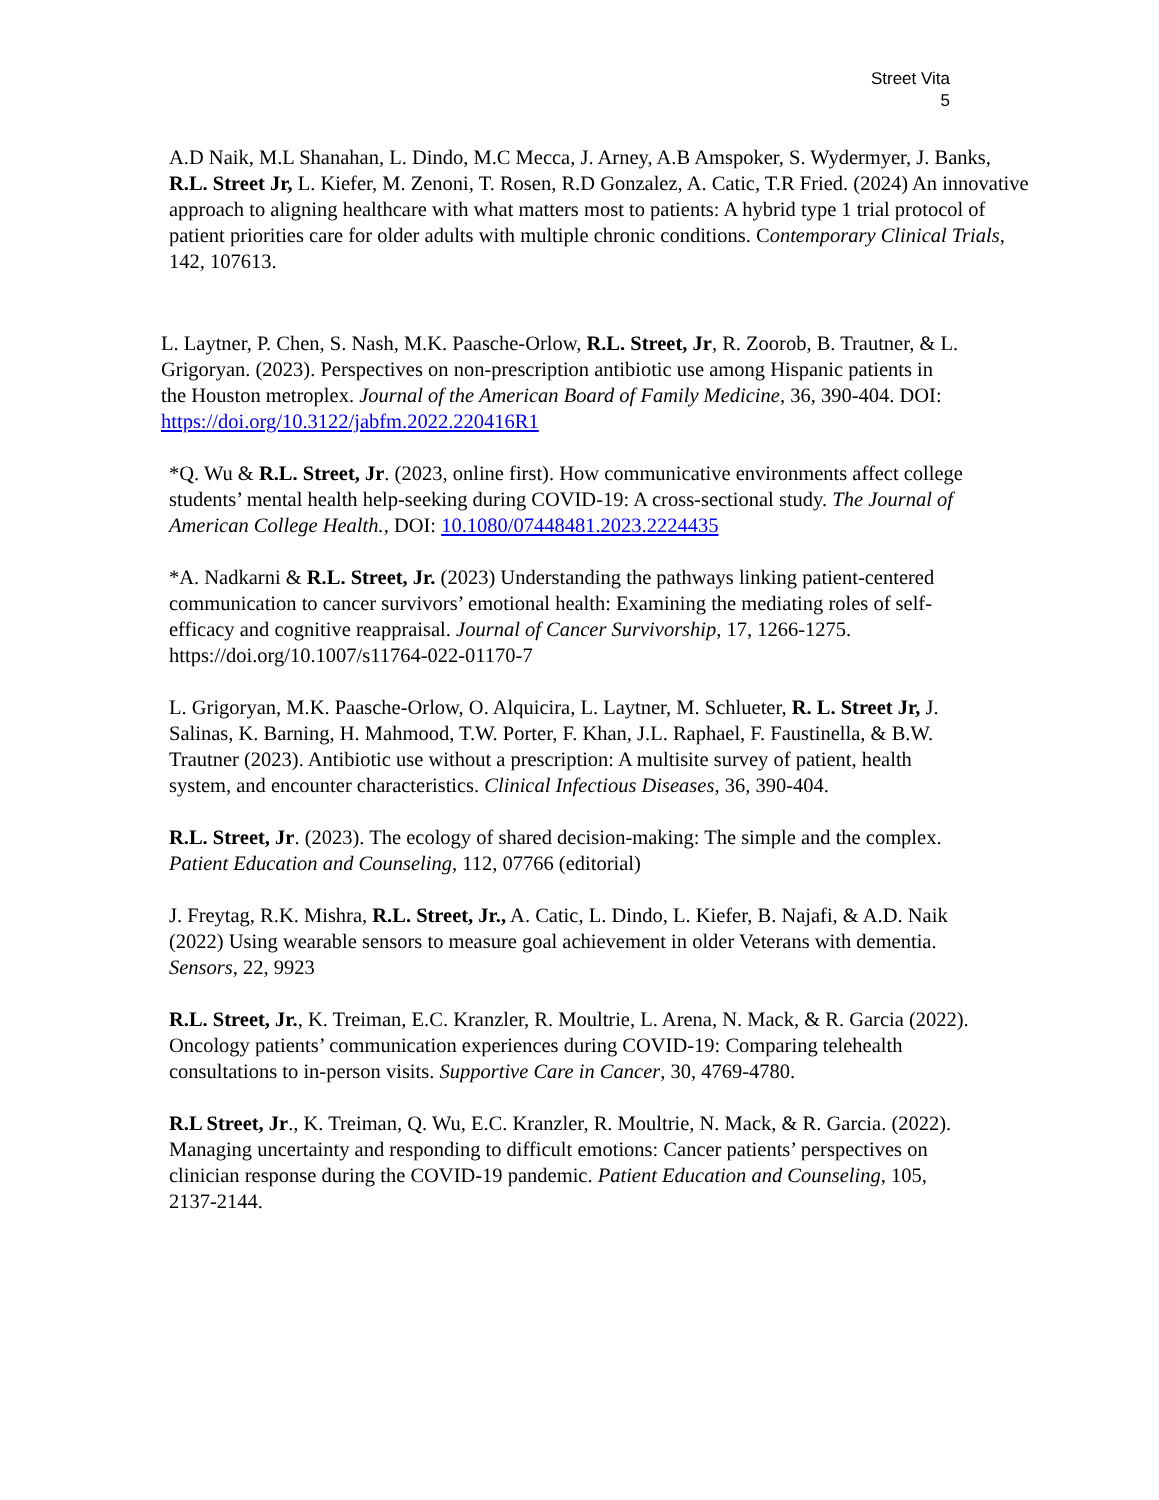Street Vita
5
A.D Naik, M.L Shanahan, L. Dindo, M.C Mecca, J. Arney, A.B Amspoker, S. Wydermyer, J. Banks, R.L. Street Jr, L. Kiefer, M. Zenoni, T. Rosen, R.D Gonzalez, A. Catic, T.R Fried. (2024) An innovative approach to aligning healthcare with what matters most to patients: A hybrid type 1 trial protocol of patient priorities care for older adults with multiple chronic conditions. Contemporary Clinical Trials, 142, 107613.
L. Laytner, P. Chen, S. Nash, M.K. Paasche-Orlow, R.L. Street, Jr, R. Zoorob, B. Trautner, & L. Grigoryan. (2023). Perspectives on non-prescription antibiotic use among Hispanic patients in the Houston metroplex. Journal of the American Board of Family Medicine, 36, 390-404. DOI: https://doi.org/10.3122/jabfm.2022.220416R1
*Q. Wu & R.L. Street, Jr. (2023, online first). How communicative environments affect college students’ mental health help-seeking during COVID-19: A cross-sectional study. The Journal of American College Health., DOI: 10.1080/07448481.2023.2224435
*A. Nadkarni & R.L. Street, Jr. (2023) Understanding the pathways linking patient-centered communication to cancer survivors’ emotional health: Examining the mediating roles of self-efficacy and cognitive reappraisal. Journal of Cancer Survivorship, 17, 1266-1275. https://doi.org/10.1007/s11764-022-01170-7
L. Grigoryan, M.K. Paasche-Orlow, O. Alquicira, L. Laytner, M. Schlueter, R. L. Street Jr, J. Salinas, K. Barning, H. Mahmood, T.W. Porter, F. Khan, J.L. Raphael, F. Faustinella, & B.W. Trautner (2023). Antibiotic use without a prescription: A multisite survey of patient, health system, and encounter characteristics. Clinical Infectious Diseases, 36, 390-404.
R.L. Street, Jr. (2023). The ecology of shared decision-making: The simple and the complex. Patient Education and Counseling, 112, 07766 (editorial)
J. Freytag, R.K. Mishra, R.L. Street, Jr., A. Catic, L. Dindo, L. Kiefer, B. Najafi, & A.D. Naik (2022) Using wearable sensors to measure goal achievement in older Veterans with dementia. Sensors, 22, 9923
R.L. Street, Jr., K. Treiman, E.C. Kranzler, R. Moultrie, L. Arena, N. Mack, & R. Garcia (2022). Oncology patients’ communication experiences during COVID-19: Comparing telehealth consultations to in-person visits. Supportive Care in Cancer, 30, 4769-4780.
R.L Street, Jr., K. Treiman, Q. Wu, E.C. Kranzler, R. Moultrie, N. Mack, & R. Garcia. (2022). Managing uncertainty and responding to difficult emotions: Cancer patients’ perspectives on clinician response during the COVID-19 pandemic. Patient Education and Counseling, 105, 2137-2144.